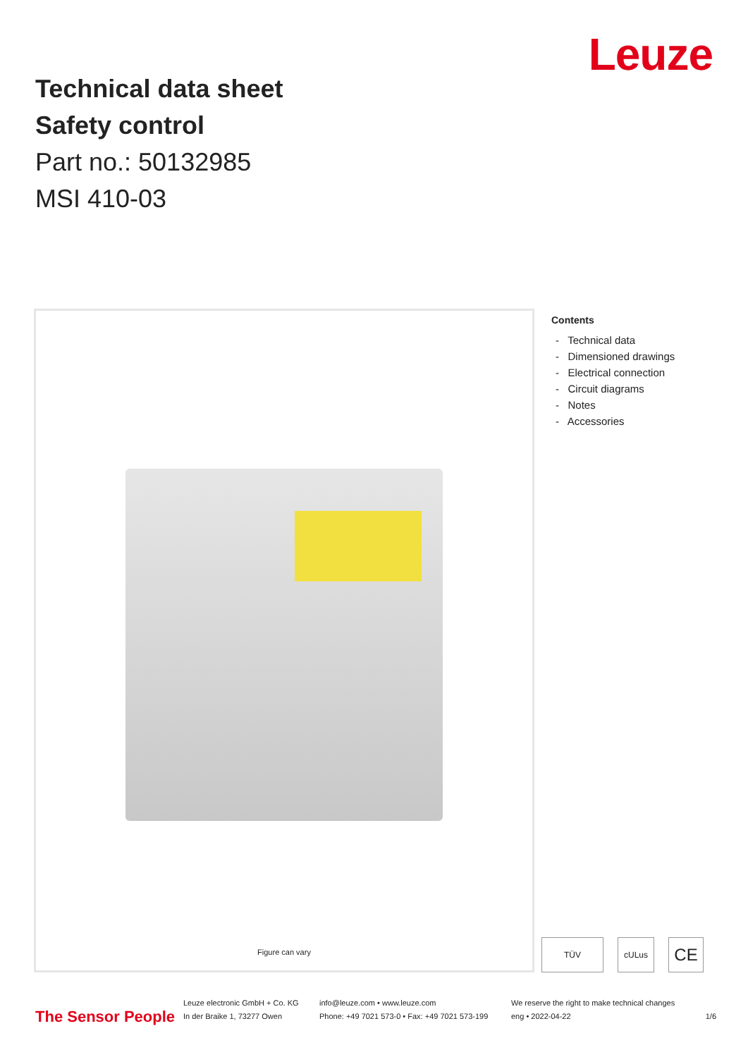Technical data sheet
Safety control
Part no.: 50132985
MSI 410-03
Leuze
Figure can vary
Contents
- Technical data
- Dimensioned drawings
- Electrical connection
- Circuit diagrams
- Notes
- Accessories
TÜV cULus CE
The Sensor People
Leuze electronic GmbH + Co. KG
In der Braike 1, 73277 Owen
info@leuze.com • www.leuze.com
Phone: +49 7021 573-0 • Fax: +49 7021 573-199
We reserve the right to make technical changes
eng • 2022-04-22
1/6